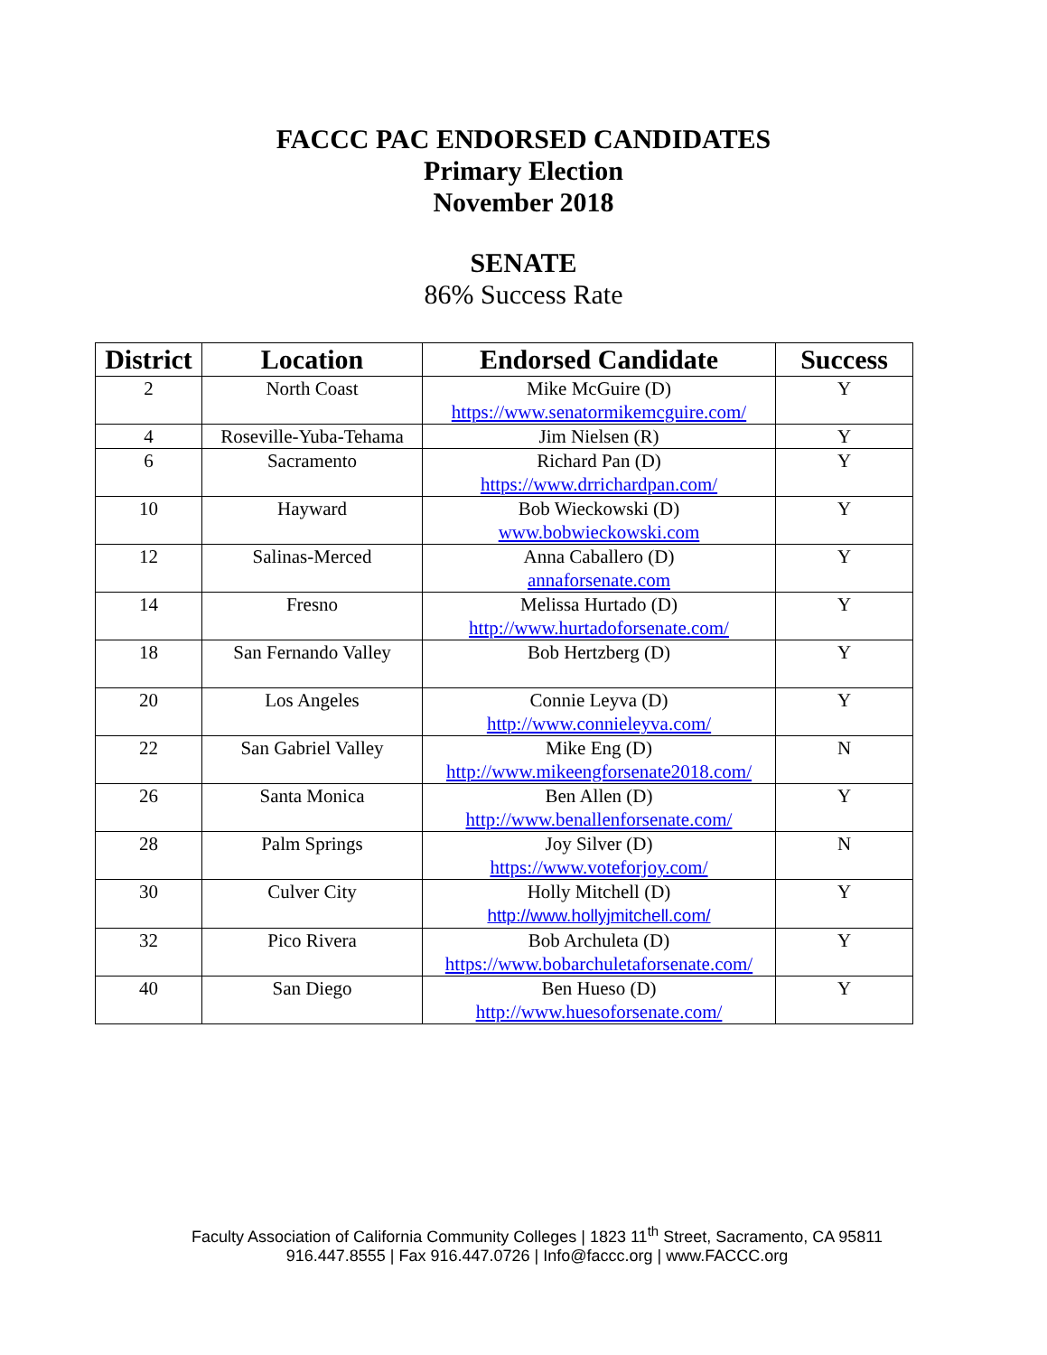FACCC PAC ENDORSED CANDIDATES
Primary Election
November 2018
SENATE
86% Success Rate
| District | Location | Endorsed Candidate | Success |
| --- | --- | --- | --- |
| 2 | North Coast | Mike McGuire (D) https://www.senatormikemcguire.com/ | Y |
| 4 | Roseville-Yuba-Tehama | Jim Nielsen (R) | Y |
| 6 | Sacramento | Richard Pan (D) https://www.drrichardpan.com/ | Y |
| 10 | Hayward | Bob Wieckowski (D) www.bobwieckowski.com | Y |
| 12 | Salinas-Merced | Anna Caballero (D) annaforsenate.com | Y |
| 14 | Fresno | Melissa Hurtado (D) http://www.hurtadoforsenate.com/ | Y |
| 18 | San Fernando Valley | Bob Hertzberg (D) | Y |
| 20 | Los Angeles | Connie Leyva (D) http://www.connieleyva.com/ | Y |
| 22 | San Gabriel Valley | Mike Eng (D) http://www.mikeengforsenate2018.com/ | N |
| 26 | Santa Monica | Ben Allen (D) http://www.benallenforsenate.com/ | Y |
| 28 | Palm Springs | Joy Silver (D) https://www.voteforjoy.com/ | N |
| 30 | Culver City | Holly Mitchell (D) http://www.hollyjmitchell.com/ | Y |
| 32 | Pico Rivera | Bob Archuleta (D) https://www.bobarchuletaforsenate.com/ | Y |
| 40 | San Diego | Ben Hueso (D) http://www.huesoforsenate.com/ | Y |
Faculty Association of California Community Colleges | 1823 11<sup>th</sup> Street, Sacramento, CA 95811
916.447.8555 | Fax 916.447.0726 | Info@faccc.org | www.FACCC.org